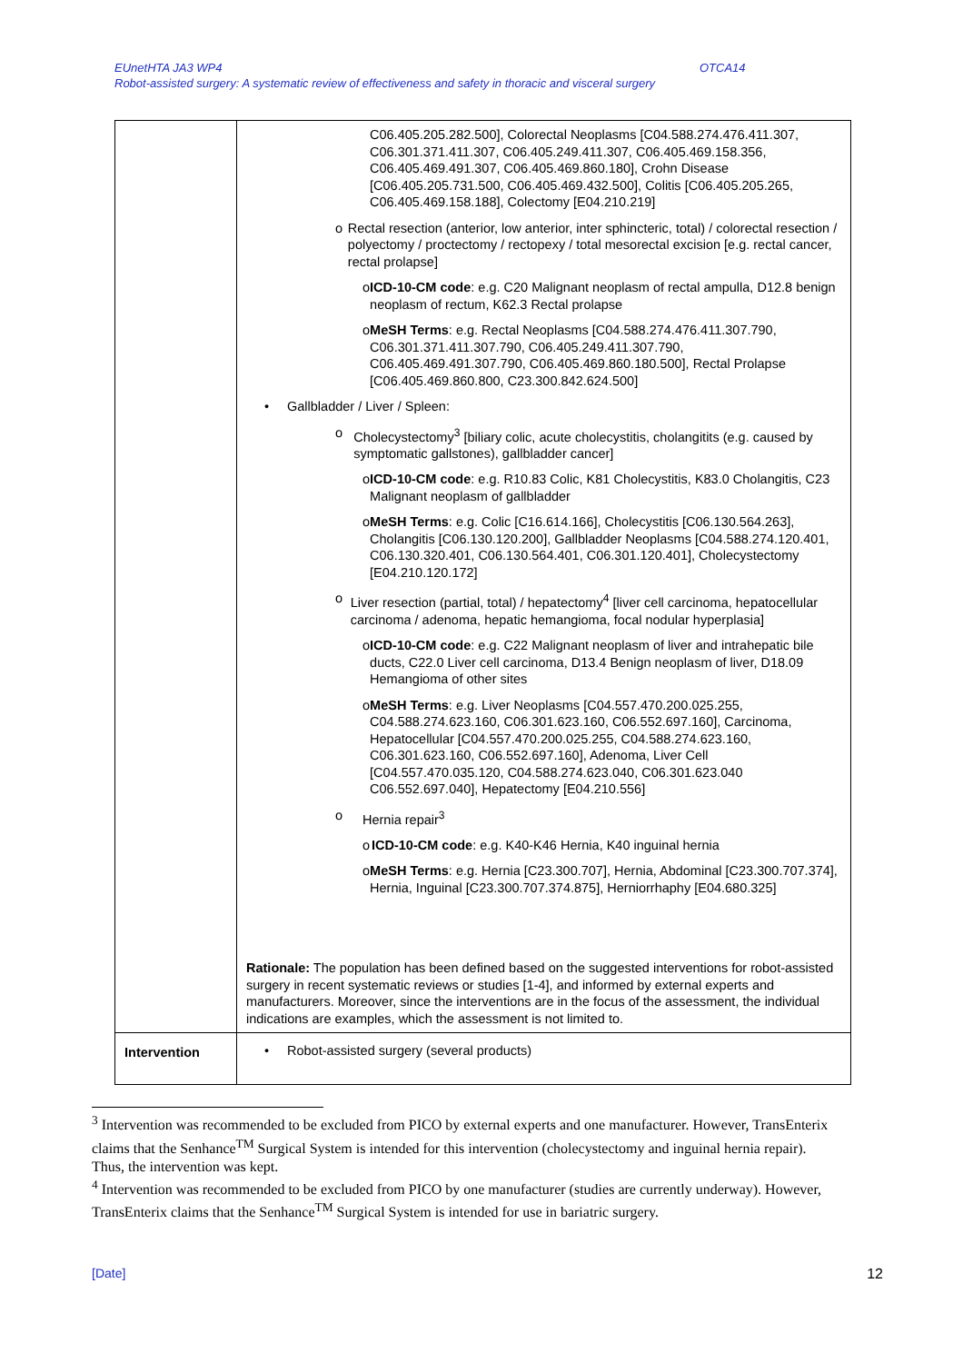EUnetHTA JA3 WP4
OTCA14
Robot-assisted surgery: A systematic review of effectiveness and safety in thoracic and visceral surgery
| | C06.405.205.282.500], Colorectal Neoplasms [C04.588.274.476.411.307, C06.301.371.411.307, C06.405.249.411.307, C06.405.469.158.356, C06.405.469.491.307, C06.405.469.860.180], Crohn Disease [C06.405.205.731.500, C06.405.469.432.500], Colitis [C06.405.205.265, C06.405.469.158.188], Colectomy [E04.210.219] o Rectal resection (anterior, low anterior, inter sphincteric, total) / colorectal resection / polyectomy / proctectomy / rectopexy / total mesorectal excision [e.g. rectal cancer, rectal prolapse] o ICD-10-CM code : e.g. C20 Malignant neoplasm of rectal ampulla, D12.8 benign neoplasm of rectum, K62.3 Rectal prolapse o MeSH Terms : e.g. Rectal Neoplasms [C04.588.274.476.411.307.790, C06.301.371.411.307.790, C06.405.249.411.307.790, C06.405.469.491.307.790, C06.405.469.860.180.500], Rectal Prolapse [C06.405.469.860.800, C23.300.842.624.500] • Gallbladder / Liver / Spleen: o Cholecystectomy<sup>3</sup> [biliary colic, acute cholecystitis, cholangitits (e.g. caused by symptomatic gallstones), gallbladder cancer] o ICD-10-CM code : e.g. R10.83 Colic, K81 Cholecystitis, K83.0 Cholangitis, C23 Malignant neoplasm of gallbladder o MeSH Terms : e.g. Colic [C16.614.166], Cholecystitis [C06.130.564.263], Cholangitis [C06.130.120.200], Gallbladder Neoplasms [C04.588.274.120.401, C06.130.320.401, C06.130.564.401, C06.301.120.401], Cholecystectomy [E04.210.120.172] o Liver resection (partial, total) / hepatectomy<sup>4</sup> [liver cell carcinoma, hepatocellular carcinoma / adenoma, hepatic hemangioma, focal nodular hyperplasia] o ICD-10-CM code : e.g. C22 Malignant neoplasm of liver and intrahepatic bile ducts, C22.0 Liver cell carcinoma, D13.4 Benign neoplasm of liver, D18.09 Hemangioma of other sites o MeSH Terms : e.g. Liver Neoplasms [C04.557.470.200.025.255, C04.588.274.623.160, C06.301.623.160, C06.552.697.160], Carcinoma, Hepatocellular [C04.557.470.200.025.255, C04.588.274.623.160, C06.301.623.160, C06.552.697.160], Adenoma, Liver Cell [C04.557.470.035.120, C04.588.274.623.040, C06.301.623.040 C06.552.697.040], Hepatectomy [E04.210.556] o Hernia repair<sup>3</sup> o ICD-10-CM code : e.g. K40-K46 Hernia, K40 inguinal hernia o MeSH Terms : e.g. Hernia [C23.300.707], Hernia, Abdominal [C23.300.707.374], Hernia, Inguinal [C23.300.707.374.875], Herniorrhaphy [E04.680.325] Rationale: The population has been defined based on the suggested interventions for robot-assisted surgery in recent systematic reviews or studies [1-4], and informed by external experts and manufacturers. Moreover, since the interventions are in the focus of the assessment, the individual indications are examples, which the assessment is not limited to. |
| Intervention | • Robot-assisted surgery (several products) |
<sup>3</sup> Intervention was recommended to be excluded from PICO by external experts and one manufacturer. However, TransEnterix claims that the Senhance<sup>TM</sup> Surgical System is intended for this intervention (cholecystectomy and inguinal hernia repair). Thus, the intervention was kept.
<sup>4</sup> Intervention was recommended to be excluded from PICO by one manufacturer (studies are currently underway). However, TransEnterix claims that the Senhance<sup>TM</sup> Surgical System is intended for use in bariatric surgery.
[Date] 12